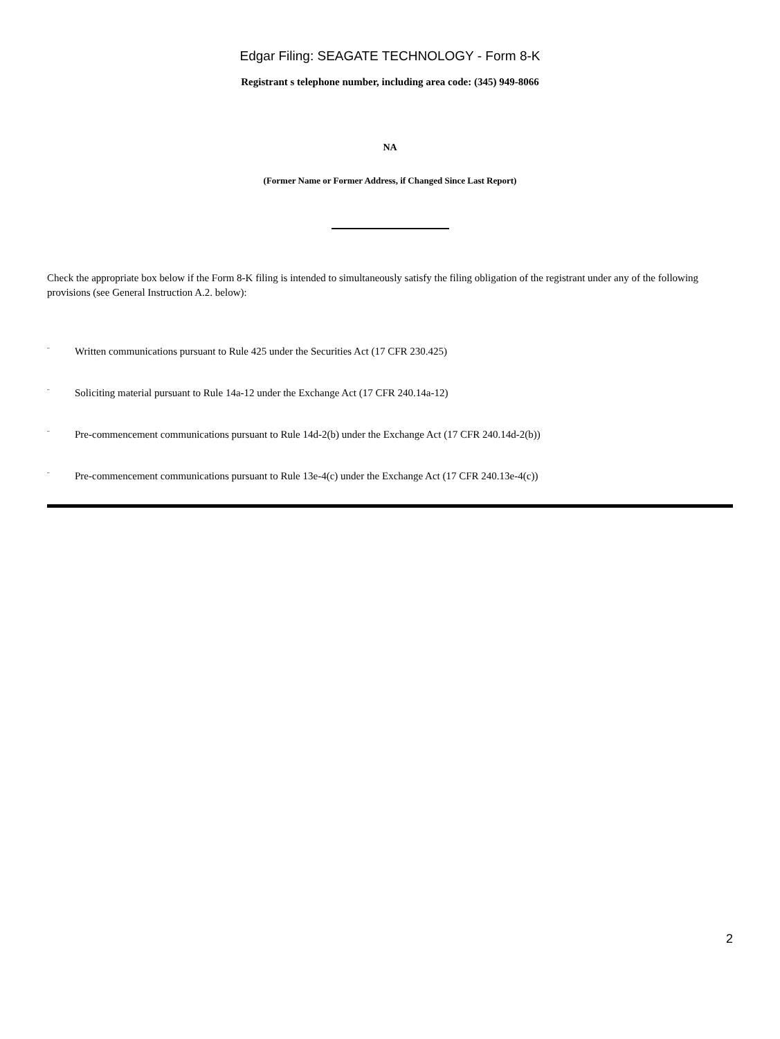Edgar Filing: SEAGATE TECHNOLOGY - Form 8-K
Registrant s telephone number, including area code: (345) 949-8066
NA
(Former Name or Former Address, if Changed Since Last Report)
Check the appropriate box below if the Form 8-K filing is intended to simultaneously satisfy the filing obligation of the registrant under any of the following provisions (see General Instruction A.2. below):
¨ Written communications pursuant to Rule 425 under the Securities Act (17 CFR 230.425)
¨ Soliciting material pursuant to Rule 14a-12 under the Exchange Act (17 CFR 240.14a-12)
¨ Pre-commencement communications pursuant to Rule 14d-2(b) under the Exchange Act (17 CFR 240.14d-2(b))
¨ Pre-commencement communications pursuant to Rule 13e-4(c) under the Exchange Act (17 CFR 240.13e-4(c))
2